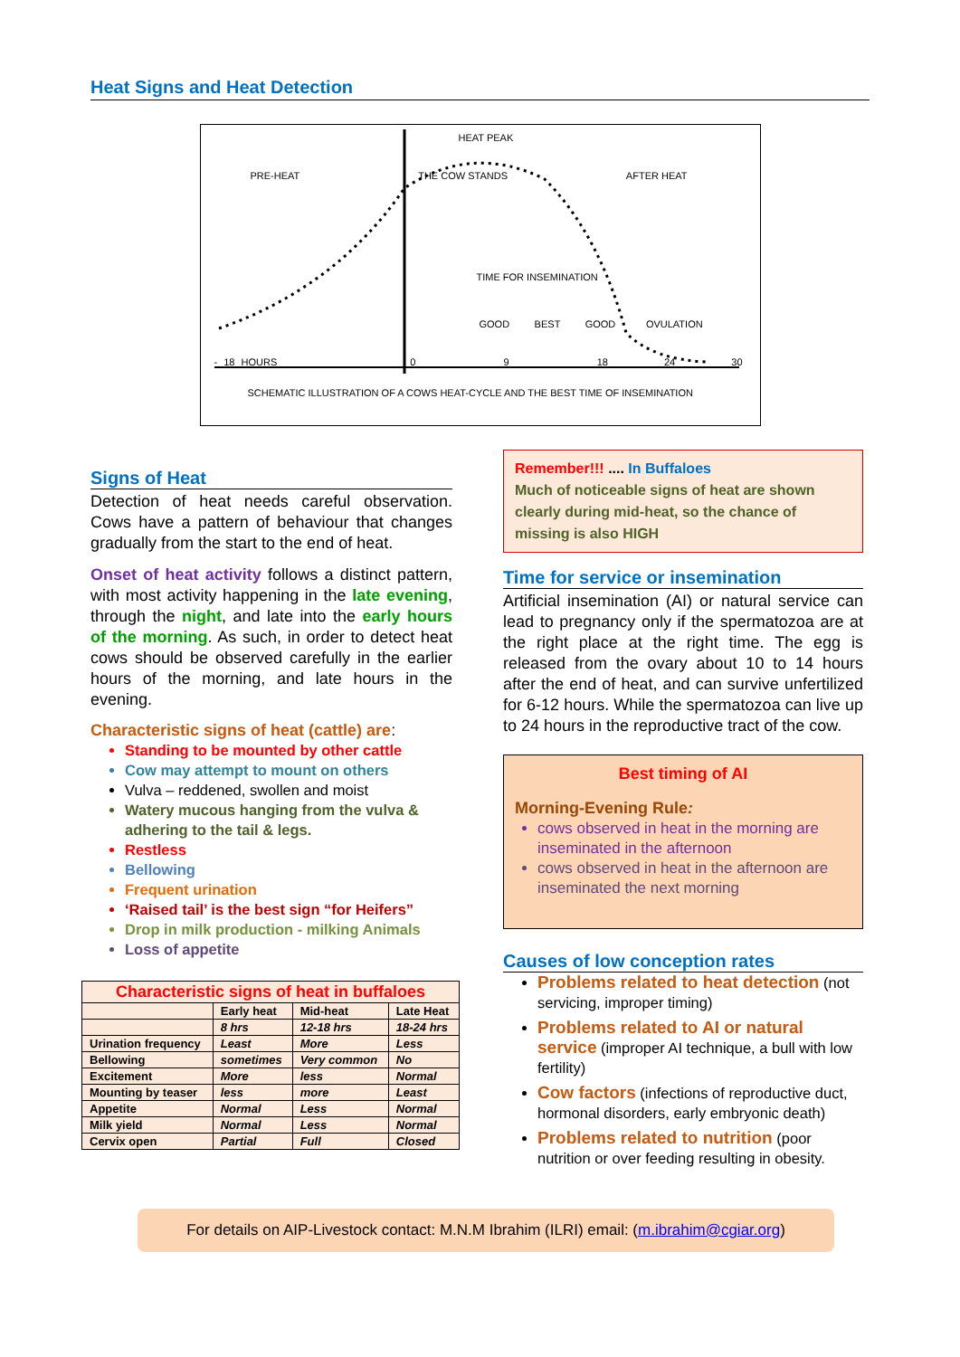Heat Signs and Heat Detection
HEAT PEAK
PRE-HEAT THE COW STANDS AFTER HEAT
TIME FOR INSEMINATION
GOOD BEST GOOD OVULATION
- 18 HOURS 0 9 18 24 30
SCHEMATIC ILLUSTRATION OF A COWS HEAT-CYCLE AND THE BEST TIME OF INSEMINATION
Signs of Heat
Detection of heat needs careful observation. Cows have a pattern of behaviour that changes gradually from the start to the end of heat.
Onset of heat activity follows a distinct pattern, with most activity happening in the late evening, through the night, and late into the early hours of the morning. As such, in order to detect heat cows should be observed carefully in the earlier hours of the morning, and late hours in the evening.
Characteristic signs of heat (cattle) are:
Standing to be mounted by other cattle
Cow may attempt to mount on others
Vulva – reddened, swollen and moist
Watery mucous hanging from the vulva & adhering to the tail & legs.
Restless
Bellowing
Frequent urination
‘Raised tail’ is the best sign “for Heifers”
Drop in milk production - milking Animals
Loss of appetite
| Characteristic signs of heat in buffaloes | | | |
| --- | --- | --- | --- |
| | Early heat | Mid-heat | Late Heat |
| | 8 hrs | 12-18 hrs | 18-24 hrs |
| Urination frequency | Least | More | Less |
| Bellowing | sometimes | Very common | No |
| Excitement | More | less | Normal |
| Mounting by teaser | less | more | Least |
| Appetite | Normal | Less | Normal |
| Milk yield | Normal | Less | Normal |
| Cervix open | Partial | Full | Closed |
Remember!!! .... In Buffaloes
Much of noticeable signs of heat are shown clearly during mid-heat, so the chance of missing is also HIGH
Time for service or insemination
Artificial insemination (AI) or natural service can lead to pregnancy only if the spermatozoa are at the right place at the right time. The egg is released from the ovary about 10 to 14 hours after the end of heat, and can survive unfertilized for 6-12 hours. While the spermatozoa can live up to 24 hours in the reproductive tract of the cow.
Best timing of AI
Morning-Evening Rule:
cows observed in heat in the morning are inseminated in the afternoon
cows observed in heat in the afternoon are inseminated the next morning
Causes of low conception rates
Problems related to heat detection (not servicing, improper timing)
Problems related to AI or natural service (improper AI technique, a bull with low fertility)
Cow factors (infections of reproductive duct, hormonal disorders, early embryonic death)
Problems related to nutrition (poor nutrition or over feeding resulting in obesity.
For details on AIP-Livestock contact: M.N.M Ibrahim (ILRI) email: (m.ibrahim@cgiar.org)